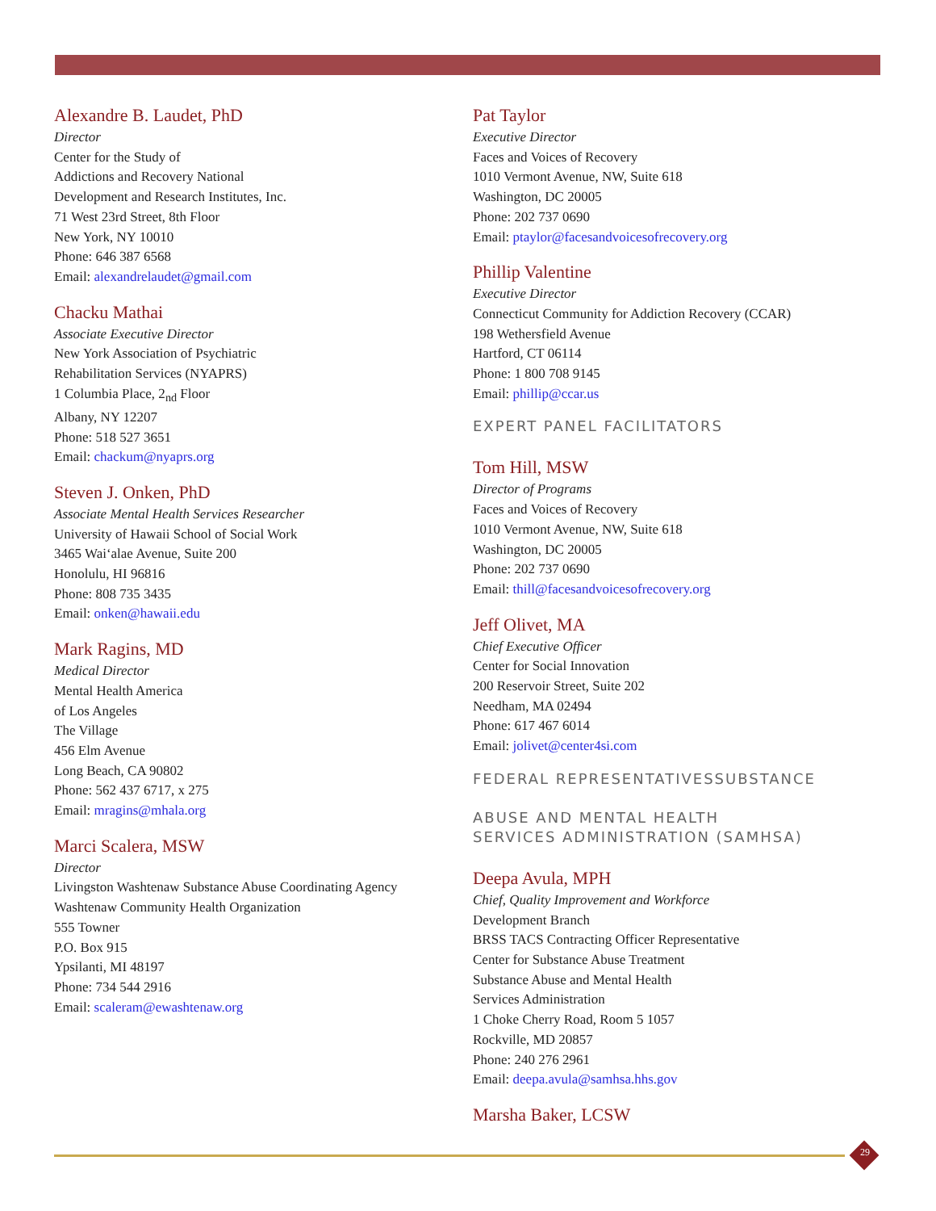Alexandre B. Laudet, PhD
Director
Center for the Study of
Addictions and Recovery National
Development and Research Institutes, Inc.
71 West 23rd Street, 8th Floor
New York, NY 10010
Phone: 646 387 6568
Email: alexandrelaudet@gmail.com
Chacku Mathai
Associate Executive Director
New York Association of Psychiatric
Rehabilitation Services (NYAPRS)
1 Columbia Place, 2<sub>nd</sub> Floor
Albany, NY 12207
Phone: 518 527 3651
Email: chackum@nyaprs.org
Steven J. Onken, PhD
Associate Mental Health Services Researcher
University of Hawaii School of Social Work
3465 Wai‘alae Avenue, Suite 200
Honolulu, HI 96816
Phone: 808 735 3435
Email: onken@hawaii.edu
Mark Ragins, MD
Medical Director
Mental Health America
of Los Angeles
The Village
456 Elm Avenue
Long Beach, CA 90802
Phone: 562 437 6717, x 275
Email: mragins@mhala.org
Marci Scalera, MSW
Director
Livingston Washtenaw Substance Abuse Coordinating Agency
Washtenaw Community Health Organization
555 Towner
P.O. Box 915
Ypsilanti, MI 48197
Phone: 734 544 2916
Email: scaleram@ewashtenaw.org
Pat Taylor
Executive Director
Faces and Voices of Recovery
1010 Vermont Avenue, NW, Suite 618
Washington, DC 20005
Phone: 202 737 0690
Email: ptaylor@facesandvoicesofrecovery.org
Phillip Valentine
Executive Director
Connecticut Community for Addiction Recovery (CCAR)
198 Wethersfield Avenue
Hartford, CT 06114
Phone: 1 800 708 9145
Email: phillip@ccar.us
EXPERT PANEL FACILITATORS
Tom Hill, MSW
Director of Programs
Faces and Voices of Recovery
1010 Vermont Avenue, NW, Suite 618
Washington, DC 20005
Phone: 202 737 0690
Email: thill@facesandvoicesofrecovery.org
Jeff Olivet, MA
Chief Executive Officer
Center for Social Innovation
200 Reservoir Street, Suite 202
Needham, MA 02494
Phone: 617 467 6014
Email: jolivet@center4si.com
FEDERAL REPRESENTATIVESSUBSTANCE
ABUSE AND MENTAL HEALTH
SERVICES ADMINISTRATION (SAMHSA)
Deepa Avula, MPH
Chief, Quality Improvement and Workforce
Development Branch
BRSS TACS Contracting Officer Representative
Center for Substance Abuse Treatment
Substance Abuse and Mental Health
Services Administration
1 Choke Cherry Road, Room 5 1057
Rockville, MD 20857
Phone: 240 276 2961
Email: deepa.avula@samhsa.hhs.gov
Marsha Baker, LCSW
29